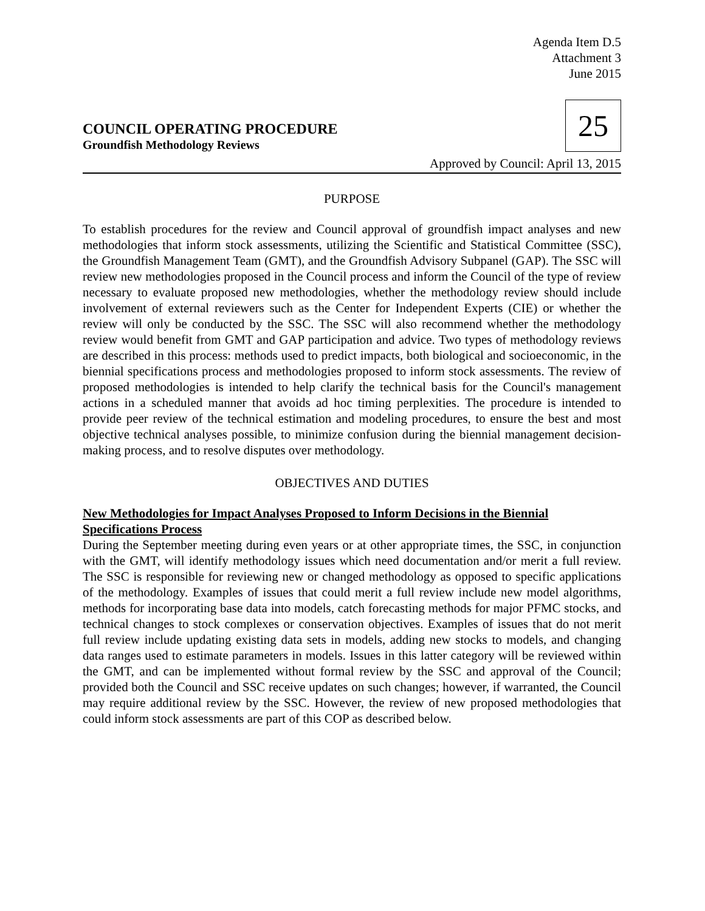Agenda Item D.5
Attachment 3
June 2015
COUNCIL OPERATING PROCEDURE
Groundfish Methodology Reviews
25
Approved by Council: April 13, 2015
PURPOSE
To establish procedures for the review and Council approval of groundfish impact analyses and new methodologies that inform stock assessments, utilizing the Scientific and Statistical Committee (SSC), the Groundfish Management Team (GMT), and the Groundfish Advisory Subpanel (GAP). The SSC will review new methodologies proposed in the Council process and inform the Council of the type of review necessary to evaluate proposed new methodologies, whether the methodology review should include involvement of external reviewers such as the Center for Independent Experts (CIE) or whether the review will only be conducted by the SSC. The SSC will also recommend whether the methodology review would benefit from GMT and GAP participation and advice. Two types of methodology reviews are described in this process: methods used to predict impacts, both biological and socioeconomic, in the biennial specifications process and methodologies proposed to inform stock assessments. The review of proposed methodologies is intended to help clarify the technical basis for the Council's management actions in a scheduled manner that avoids ad hoc timing perplexities. The procedure is intended to provide peer review of the technical estimation and modeling procedures, to ensure the best and most objective technical analyses possible, to minimize confusion during the biennial management decision-making process, and to resolve disputes over methodology.
OBJECTIVES AND DUTIES
New Methodologies for Impact Analyses Proposed to Inform Decisions in the Biennial Specifications Process
During the September meeting during even years or at other appropriate times, the SSC, in conjunction with the GMT, will identify methodology issues which need documentation and/or merit a full review. The SSC is responsible for reviewing new or changed methodology as opposed to specific applications of the methodology. Examples of issues that could merit a full review include new model algorithms, methods for incorporating base data into models, catch forecasting methods for major PFMC stocks, and technical changes to stock complexes or conservation objectives. Examples of issues that do not merit full review include updating existing data sets in models, adding new stocks to models, and changing data ranges used to estimate parameters in models. Issues in this latter category will be reviewed within the GMT, and can be implemented without formal review by the SSC and approval of the Council; provided both the Council and SSC receive updates on such changes; however, if warranted, the Council may require additional review by the SSC. However, the review of new proposed methodologies that could inform stock assessments are part of this COP as described below.